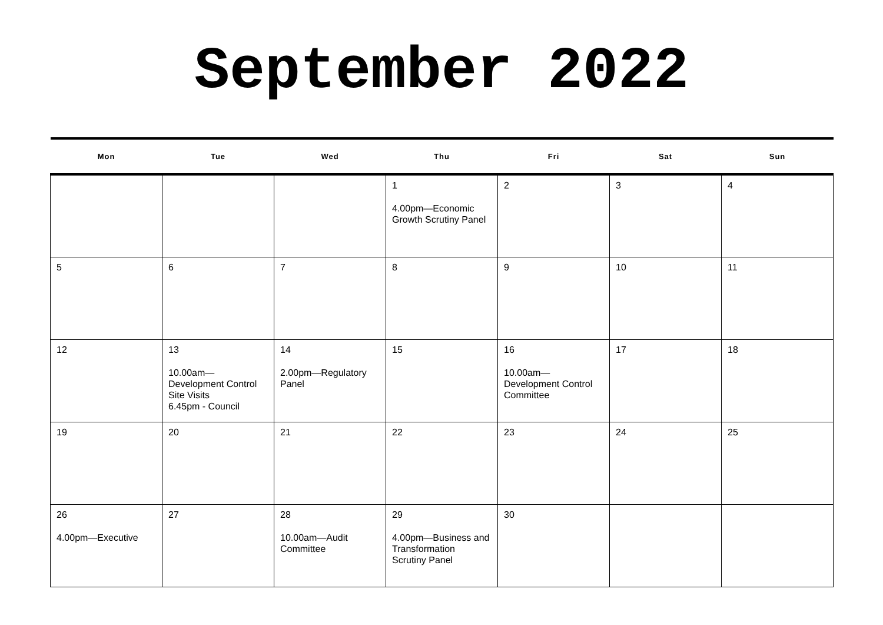September 2022
| Mon | Tue | Wed | Thu | Fri | Sat | Sun |
| --- | --- | --- | --- | --- | --- | --- |
| | | | 1 4.00pm—Economic Growth Scrutiny Panel | 2 | 3 | 4 |
| 5 | 6 | 7 | 8 | 9 | 10 | 11 |
| 12 | 13 10.00am— Development Control Site Visits 6.45pm - Council | 14 2.00pm—Regulatory Panel | 15 | 16 10.00am— Development Control Committee | 17 | 18 |
| 19 | 20 | 21 | 22 | 23 | 24 | 25 |
| 26 4.00pm—Executive | 27 | 28 10.00am—Audit Committee | 29 4.00pm—Business and Transformation Scrutiny Panel | 30 | | |